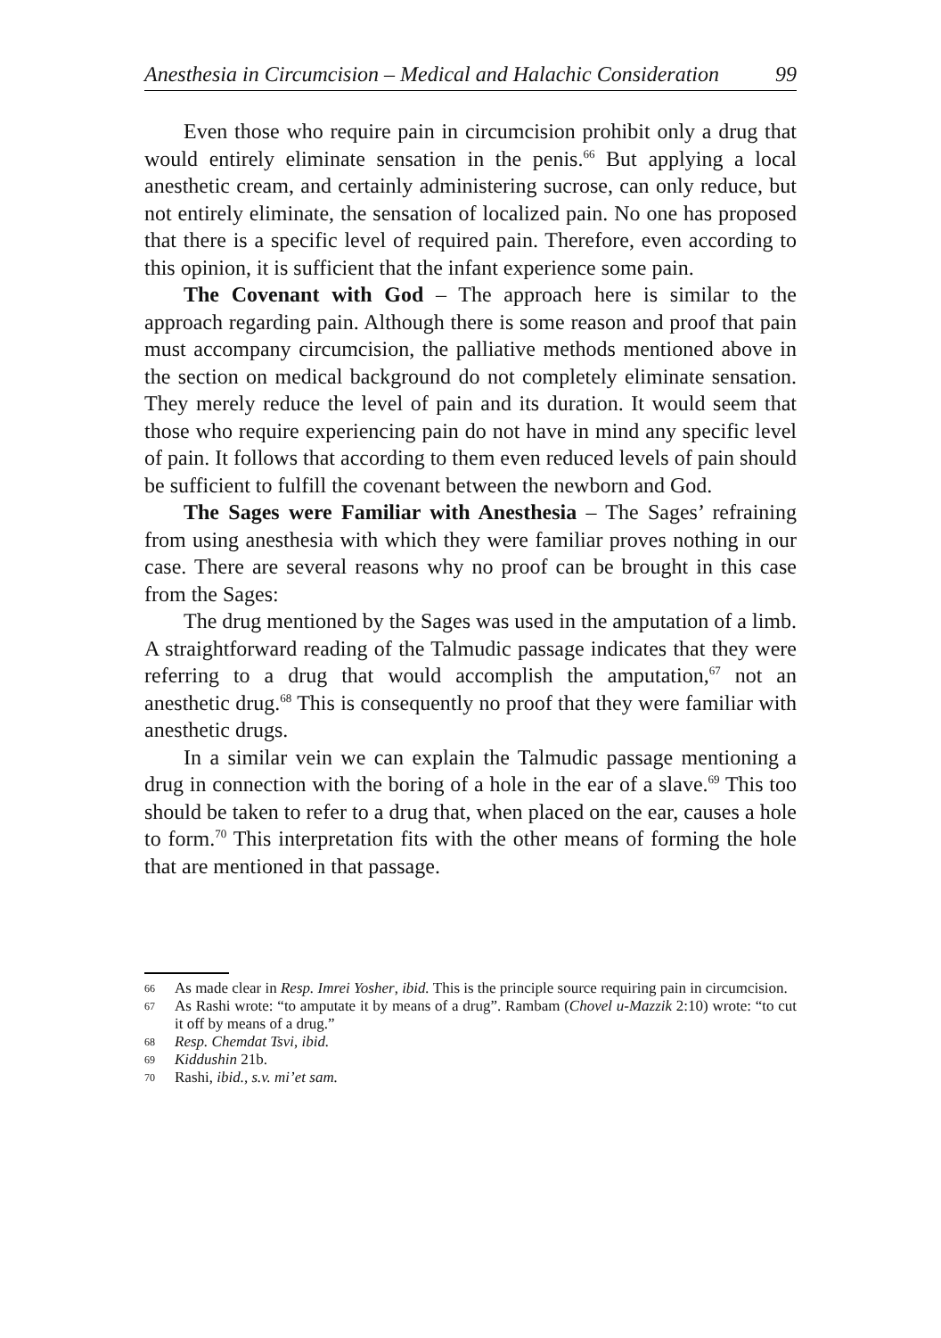Anesthesia in Circumcision – Medical and Halachic Consideration 99
Even those who require pain in circumcision prohibit only a drug that would entirely eliminate sensation in the penis.<sup>66</sup> But applying a local anesthetic cream, and certainly administering sucrose, can only reduce, but not entirely eliminate, the sensation of localized pain. No one has proposed that there is a specific level of required pain. Therefore, even according to this opinion, it is sufficient that the infant experience some pain.
The Covenant with God – The approach here is similar to the approach regarding pain. Although there is some reason and proof that pain must accompany circumcision, the palliative methods mentioned above in the section on medical background do not completely eliminate sensation. They merely reduce the level of pain and its duration. It would seem that those who require experiencing pain do not have in mind any specific level of pain. It follows that according to them even reduced levels of pain should be sufficient to fulfill the covenant between the newborn and God.
The Sages were Familiar with Anesthesia – The Sages’ refraining from using anesthesia with which they were familiar proves nothing in our case. There are several reasons why no proof can be brought in this case from the Sages:
The drug mentioned by the Sages was used in the amputation of a limb. A straightforward reading of the Talmudic passage indicates that they were referring to a drug that would accomplish the amputation,<sup>67</sup> not an anesthetic drug.<sup>68</sup> This is consequently no proof that they were familiar with anesthetic drugs.
In a similar vein we can explain the Talmudic passage mentioning a drug in connection with the boring of a hole in the ear of a slave.<sup>69</sup> This too should be taken to refer to a drug that, when placed on the ear, causes a hole to form.<sup>70</sup> This interpretation fits with the other means of forming the hole that are mentioned in that passage.
66 As made clear in Resp. Imrei Yosher, ibid. This is the principle source requiring pain in circumcision.
67 As Rashi wrote: “to amputate it by means of a drug”. Rambam (Chovel u-Mazzik 2:10) wrote: “to cut it off by means of a drug.”
68 Resp. Chemdat Tsvi, ibid.
69 Kiddushin 21b.
70 Rashi, ibid., s.v. mi’et sam.